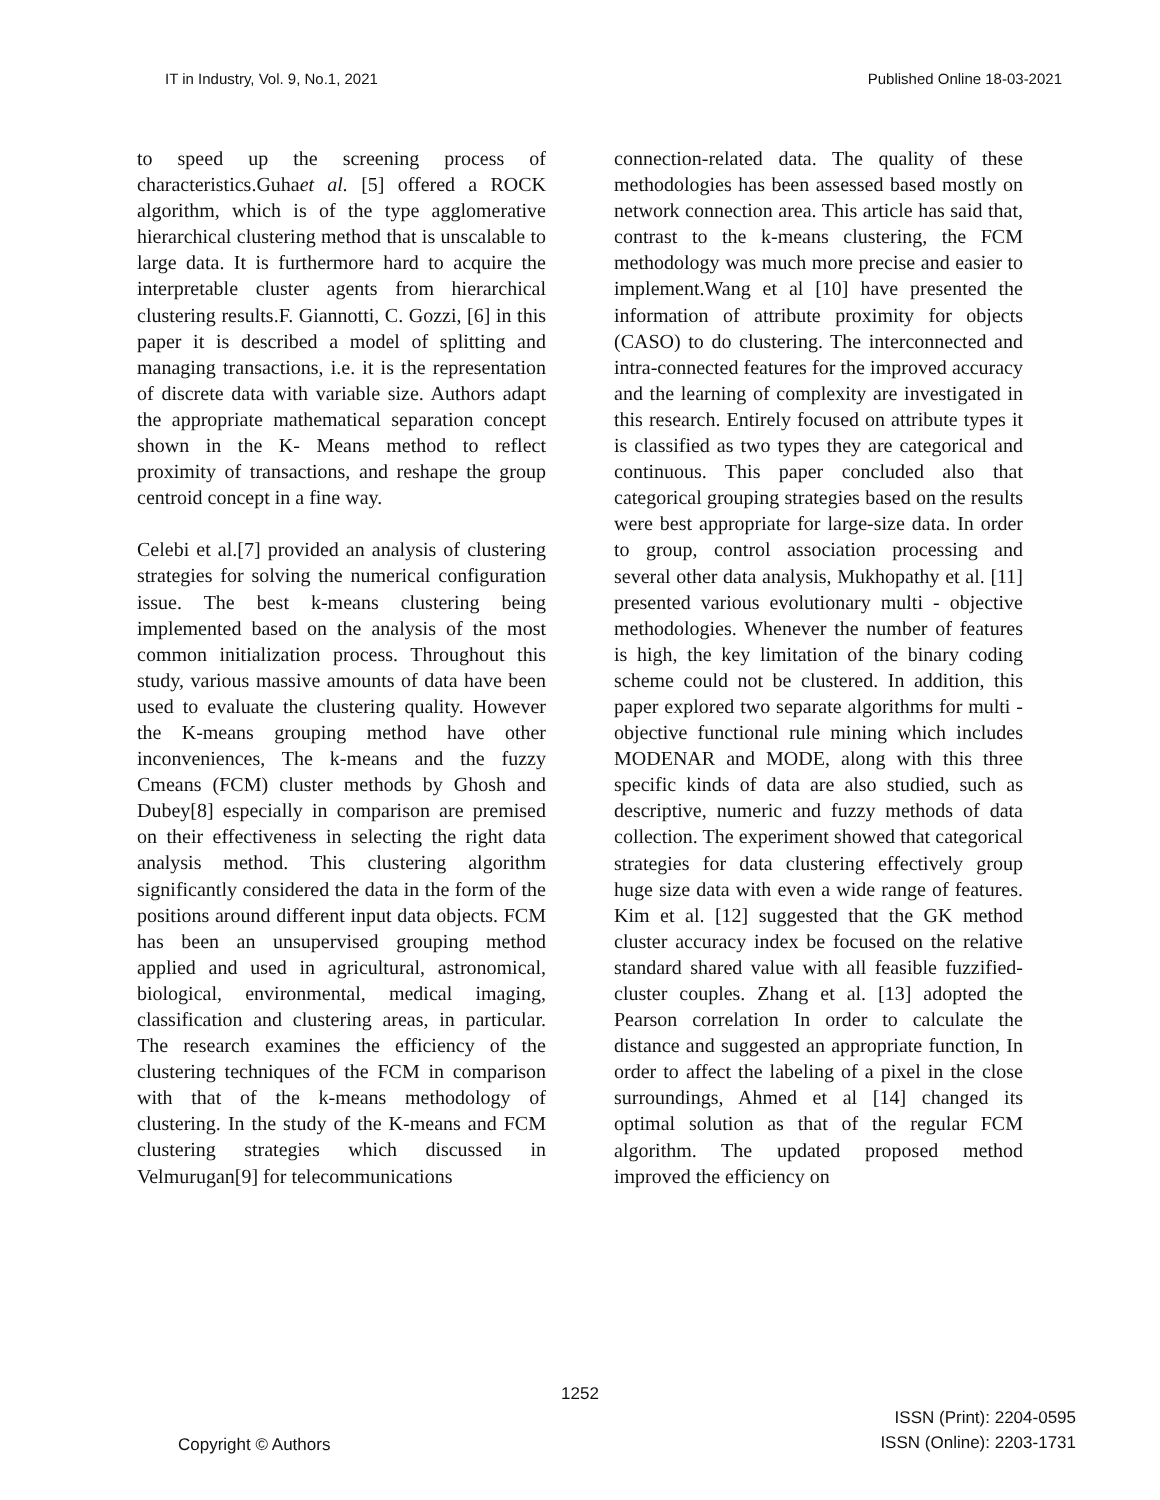IT in Industry, Vol. 9, No.1, 2021 Published Online 18-03-2021
to speed up the screening process of characteristics.Guhaet al. [5] offered a ROCK algorithm, which is of the type agglomerative hierarchical clustering method that is unscalable to large data. It is furthermore hard to acquire the interpretable cluster agents from hierarchical clustering results.F. Giannotti, C. Gozzi, [6] in this paper it is described a model of splitting and managing transactions, i.e. it is the representation of discrete data with variable size. Authors adapt the appropriate mathematical separation concept shown in the K- Means method to reflect proximity of transactions, and reshape the group centroid concept in a fine way.
Celebi et al.[7] provided an analysis of clustering strategies for solving the numerical configuration issue. The best k-means clustering being implemented based on the analysis of the most common initialization process. Throughout this study, various massive amounts of data have been used to evaluate the clustering quality. However the K-means grouping method have other inconveniences, The k-means and the fuzzy Cmeans (FCM) cluster methods by Ghosh and Dubey[8] especially in comparison are premised on their effectiveness in selecting the right data analysis method. This clustering algorithm significantly considered the data in the form of the positions around different input data objects. FCM has been an unsupervised grouping method applied and used in agricultural, astronomical, biological, environmental, medical imaging, classification and clustering areas, in particular. The research examines the efficiency of the clustering techniques of the FCM in comparison with that of the k-means methodology of clustering. In the study of the K-means and FCM clustering strategies which discussed in Velmurugan[9] for telecommunications
connection-related data. The quality of these methodologies has been assessed based mostly on network connection area. This article has said that, contrast to the k-means clustering, the FCM methodology was much more precise and easier to implement.Wang et al [10] have presented the information of attribute proximity for objects (CASO) to do clustering. The interconnected and intra-connected features for the improved accuracy and the learning of complexity are investigated in this research. Entirely focused on attribute types it is classified as two types they are categorical and continuous. This paper concluded also that categorical grouping strategies based on the results were best appropriate for large-size data. In order to group, control association processing and several other data analysis, Mukhopathy et al. [11] presented various evolutionary multi - objective methodologies. Whenever the number of features is high, the key limitation of the binary coding scheme could not be clustered. In addition, this paper explored two separate algorithms for multi - objective functional rule mining which includes MODENAR and MODE, along with this three specific kinds of data are also studied, such as descriptive, numeric and fuzzy methods of data collection. The experiment showed that categorical strategies for data clustering effectively group huge size data with even a wide range of features. Kim et al. [12] suggested that the GK method cluster accuracy index be focused on the relative standard shared value with all feasible fuzzified-cluster couples. Zhang et al. [13] adopted the Pearson correlation In order to calculate the distance and suggested an appropriate function, In order to affect the labeling of a pixel in the close surroundings, Ahmed et al [14] changed its optimal solution as that of the regular FCM algorithm. The updated proposed method improved the efficiency on
1252
Copyright © Authors ISSN (Print): 2204-0595
ISSN (Online): 2203-1731